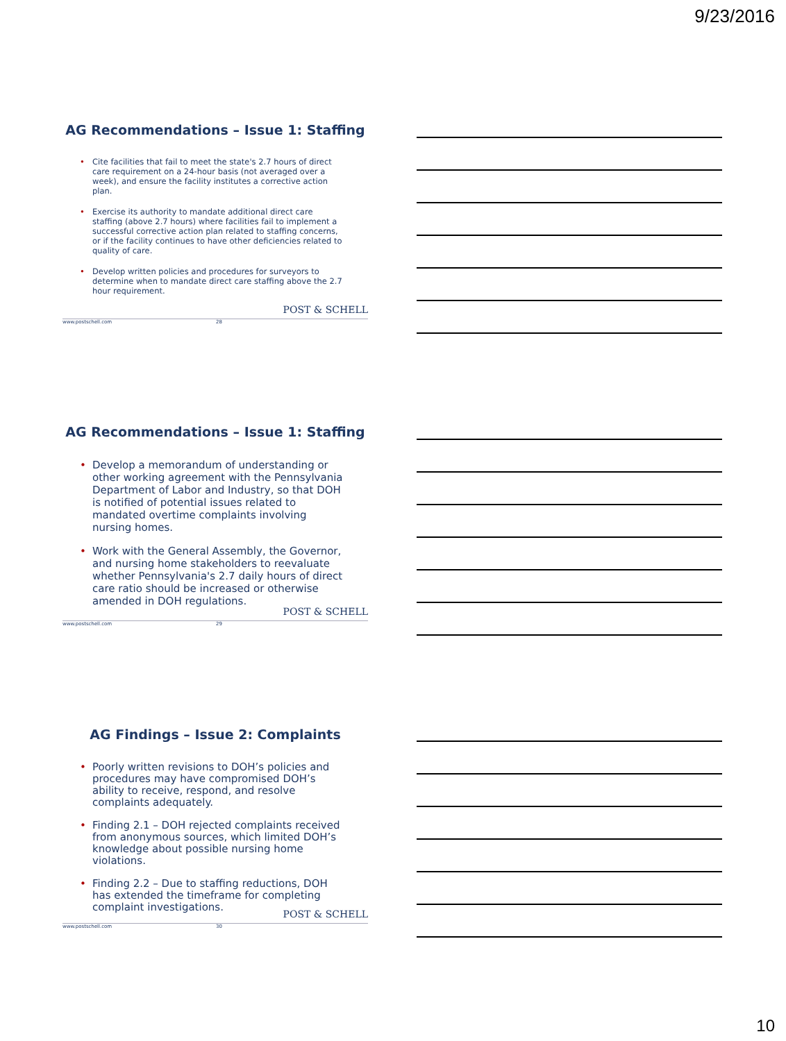9/23/2016
AG Recommendations – Issue 1: Staffing
• Cite facilities that fail to meet the state's 2.7 hours of direct care requirement on a 24-hour basis (not averaged over a week), and ensure the facility institutes a corrective action plan.
• Exercise its authority to mandate additional direct care staffing (above 2.7 hours) where facilities fail to implement a successful corrective action plan related to staffing concerns, or if the facility continues to have other deficiencies related to quality of care.
• Develop written policies and procedures for surveyors to determine when to mandate direct care staffing above the 2.7 hour requirement.
POST & SCHELL
www.postschell.com 28
AG Recommendations – Issue 1: Staffing
• Develop a memorandum of understanding or other working agreement with the Pennsylvania Department of Labor and Industry, so that DOH is notified of potential issues related to mandated overtime complaints involving nursing homes.
• Work with the General Assembly, the Governor, and nursing home stakeholders to reevaluate whether Pennsylvania's 2.7 daily hours of direct care ratio should be increased or otherwise amended in DOH regulations.
POST & SCHELL
www.postschell.com 29
AG Findings – Issue 2: Complaints
• Poorly written revisions to DOH’s policies and procedures may have compromised DOH’s ability to receive, respond, and resolve complaints adequately.
• Finding 2.1 – DOH rejected complaints received from anonymous sources, which limited DOH’s knowledge about possible nursing home violations.
• Finding 2.2 – Due to staffing reductions, DOH has extended the timeframe for completing complaint investigations.
POST & SCHELL
www.postschell.com 30
10